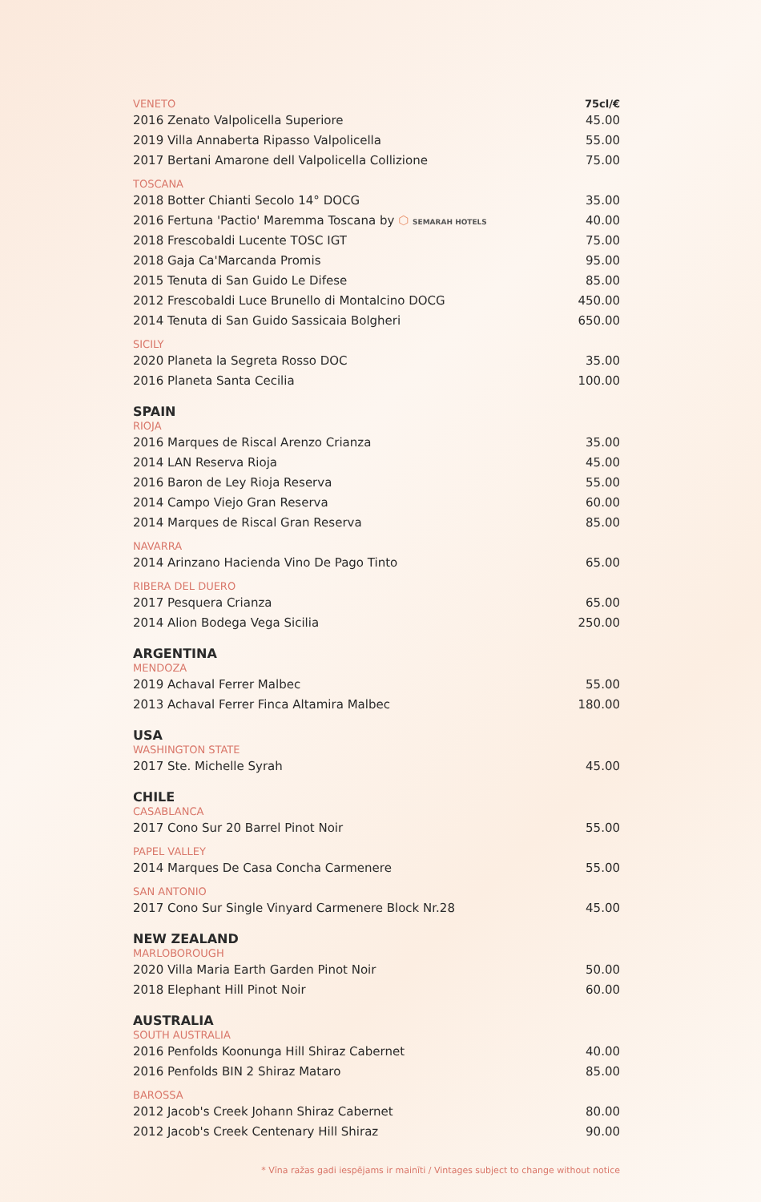| VENETO | 75cl/€ |
| 2016 Zenato Valpolicella Superiore | 45.00 |
| 2019 Villa Annaberta Ripasso Valpolicella | 55.00 |
| 2017 Bertani Amarone dell Valpolicella Collizione | 75.00 |
| TOSCANA | |
| 2018 Botter Chianti Secolo 14° DOCG | 35.00 |
| 2016 Fertuna 'Pactio' Maremma Toscana by ⬡ SEMARAH HOTELS | 40.00 |
| 2018 Frescobaldi Lucente TOSC IGT | 75.00 |
| 2018 Gaja Ca'Marcanda Promis | 95.00 |
| 2015 Tenuta di San Guido Le Difese | 85.00 |
| 2012 Frescobaldi Luce Brunello di Montalcino DOCG | 450.00 |
| 2014 Tenuta di San Guido Sassicaia Bolgheri | 650.00 |
| SICILY | |
| 2020 Planeta la Segreta Rosso DOC | 35.00 |
| 2016 Planeta Santa Cecilia | 100.00 |
| SPAIN | |
| RIOJA | |
| 2016 Marques de Riscal Arenzo Crianza | 35.00 |
| 2014 LAN Reserva Rioja | 45.00 |
| 2016 Baron de Ley Rioja Reserva | 55.00 |
| 2014 Campo Viejo Gran Reserva | 60.00 |
| 2014 Marques de Riscal Gran Reserva | 85.00 |
| NAVARRA | |
| 2014 Arinzano Hacienda Vino De Pago Tinto | 65.00 |
| RIBERA DEL DUERO | |
| 2017 Pesquera Crianza | 65.00 |
| 2014 Alion Bodega Vega Sicilia | 250.00 |
| ARGENTINA | |
| MENDOZA | |
| 2019 Achaval Ferrer Malbec | 55.00 |
| 2013 Achaval Ferrer Finca Altamira Malbec | 180.00 |
| USA | |
| WASHINGTON STATE | |
| 2017 Ste. Michelle Syrah | 45.00 |
| CHILE | |
| CASABLANCA | |
| 2017 Cono Sur 20 Barrel Pinot Noir | 55.00 |
| PAPEL VALLEY | |
| 2014 Marques De Casa Concha Carmenere | 55.00 |
| SAN ANTONIO | |
| 2017 Cono Sur Single Vinyard Carmenere Block Nr.28 | 45.00 |
| NEW ZEALAND | |
| MARLOBOROUGH | |
| 2020 Villa Maria Earth Garden Pinot Noir | 50.00 |
| 2018 Elephant Hill Pinot Noir | 60.00 |
| AUSTRALIA | |
| SOUTH AUSTRALIA | |
| 2016 Penfolds Koonunga Hill Shiraz Cabernet | 40.00 |
| 2016 Penfolds BIN 2 Shiraz Mataro | 85.00 |
| BAROSSA | |
| 2012 Jacob's Creek Johann Shiraz Cabernet | 80.00 |
| 2012 Jacob's Creek Centenary Hill Shiraz | 90.00 |
* Vīna ražas gadi iespējams ir mainīti / Vintages subject to change without notice